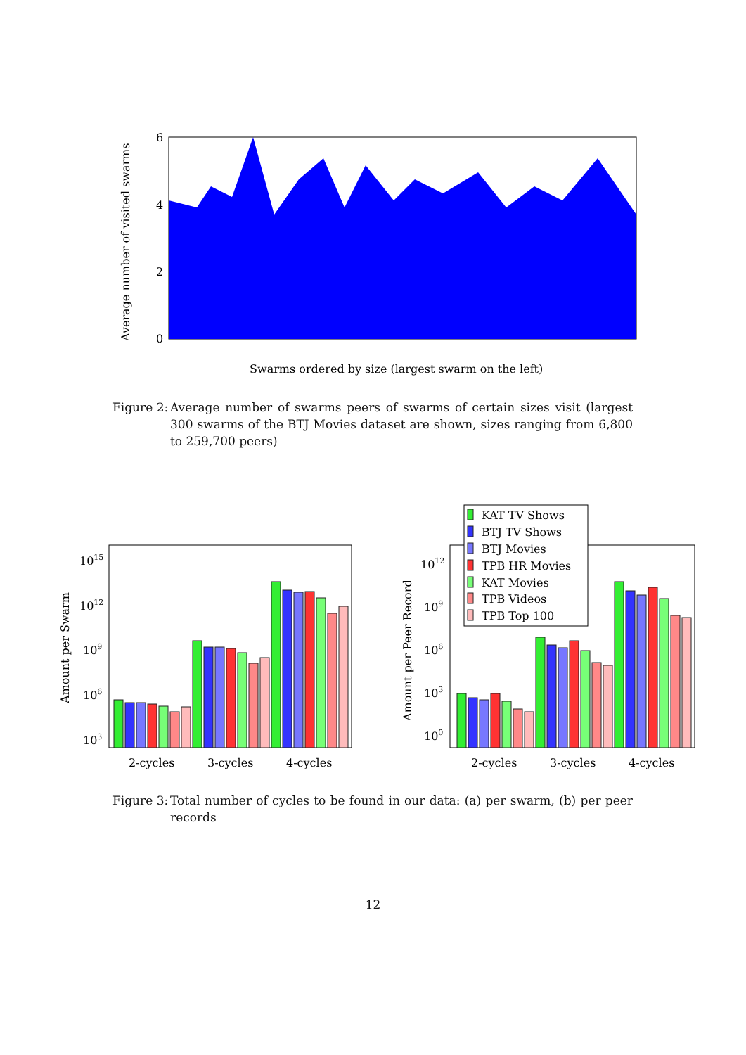6
4
2
0
Average number of visited swarms
Swarms ordered by size (largest swarm on the left)
Figure 2: Average number of swarms peers of swarms of certain sizes visit (largest 300 swarms of the BTJ Movies dataset are shown, sizes ranging from 6,800 to 259,700 peers)
Amount per Swarm
1015
1012
109
106
103
2-cycles
3-cycles
4-cycles
Amount per Peer Record
1012
109
106
103
100
KAT TV Shows
BTJ TV Shows
BTJ Movies
TPB HR Movies
KAT Movies
TPB Videos
TPB Top 100
2-cycles
3-cycles
4-cycles
Figure 3: Total number of cycles to be found in our data: (a) per swarm, (b) per peer records
12